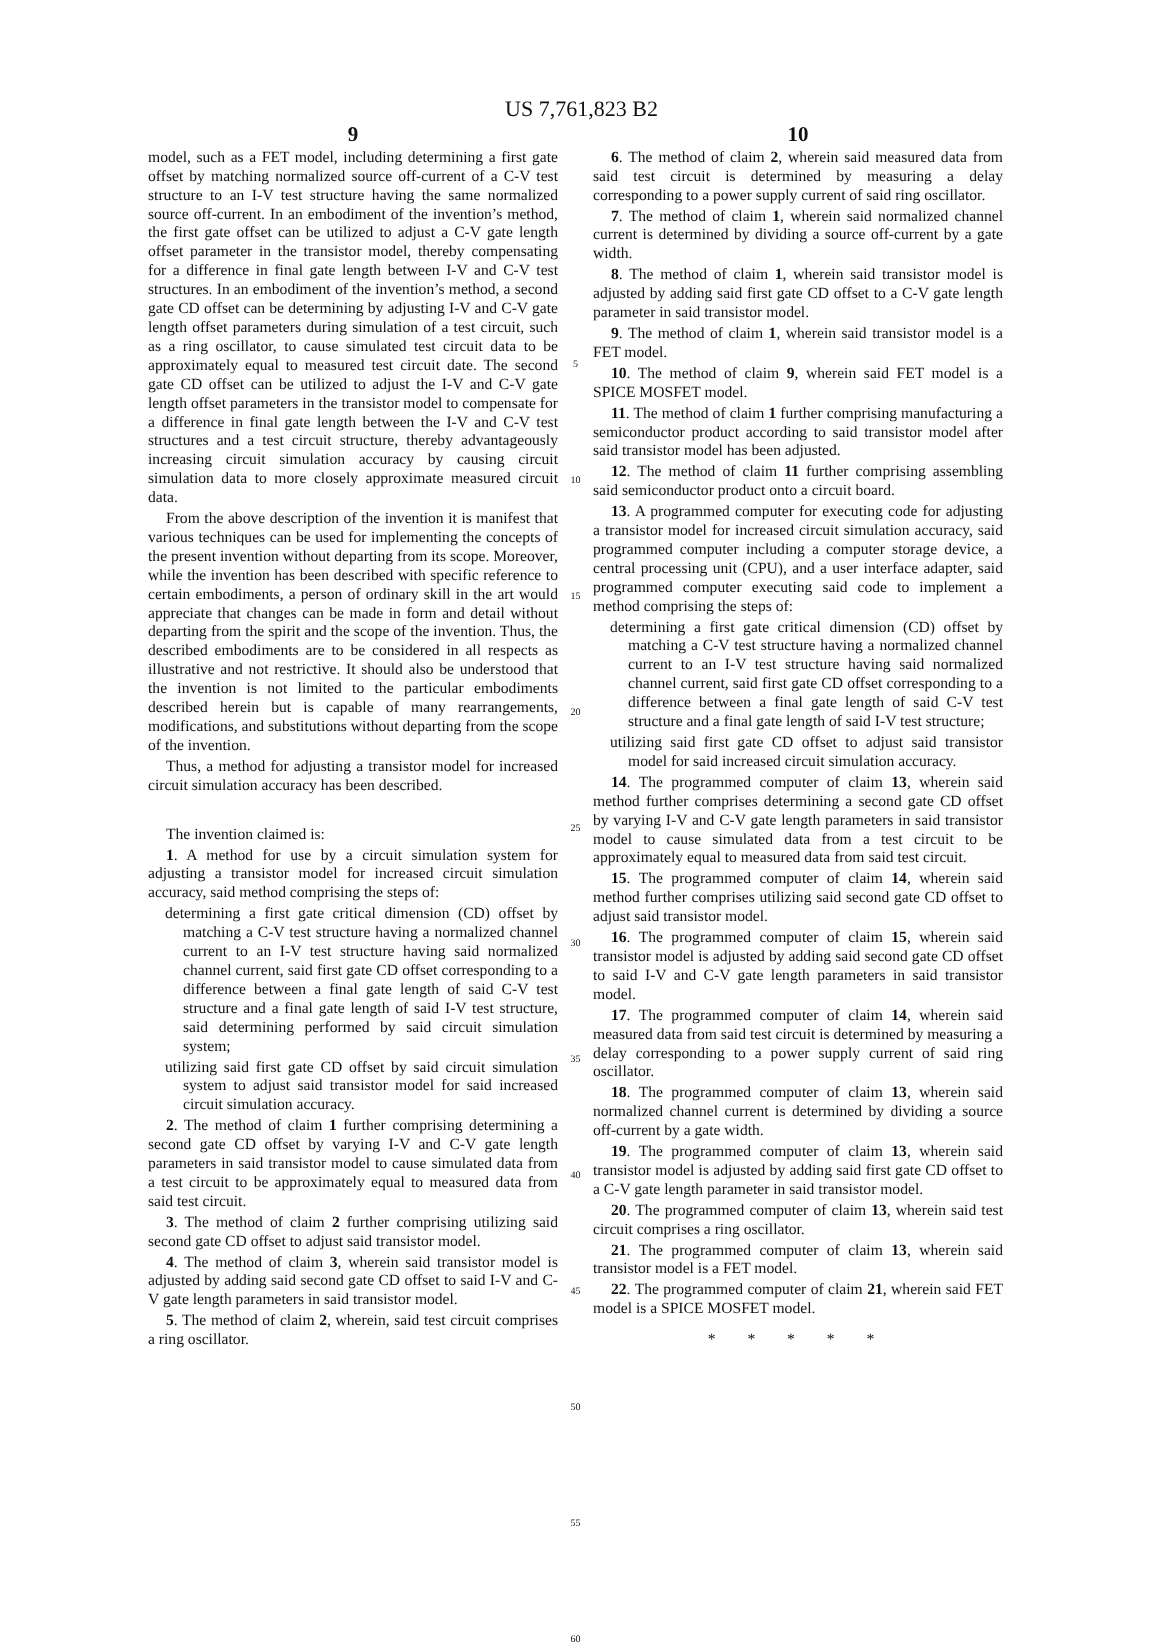US 7,761,823 B2
9
model, such as a FET model, including determining a first gate offset by matching normalized source off-current of a C-V test structure to an I-V test structure having the same normalized source off-current. In an embodiment of the invention’s method, the first gate offset can be utilized to adjust a C-V gate length offset parameter in the transistor model, thereby compensating for a difference in final gate length between I-V and C-V test structures. In an embodiment of the invention’s method, a second gate CD offset can be determining by adjusting I-V and C-V gate length offset parameters during simulation of a test circuit, such as a ring oscillator, to cause simulated test circuit data to be approximately equal to measured test circuit date. The second gate CD offset can be utilized to adjust the I-V and C-V gate length offset parameters in the transistor model to compensate for a difference in final gate length between the I-V and C-V test structures and a test circuit structure, thereby advantageously increasing circuit simulation accuracy by causing circuit simulation data to more closely approximate measured circuit data.
From the above description of the invention it is manifest that various techniques can be used for implementing the concepts of the present invention without departing from its scope. Moreover, while the invention has been described with specific reference to certain embodiments, a person of ordinary skill in the art would appreciate that changes can be made in form and detail without departing from the spirit and the scope of the invention. Thus, the described embodiments are to be considered in all respects as illustrative and not restrictive. It should also be understood that the invention is not limited to the particular embodiments described herein but is capable of many rearrangements, modifications, and substitutions without departing from the scope of the invention.
Thus, a method for adjusting a transistor model for increased circuit simulation accuracy has been described.
The invention claimed is:
1. A method for use by a circuit simulation system for adjusting a transistor model for increased circuit simulation accuracy, said method comprising the steps of:
determining a first gate critical dimension (CD) offset by matching a C-V test structure having a normalized channel current to an I-V test structure having said normalized channel current, said first gate CD offset corresponding to a difference between a final gate length of said C-V test structure and a final gate length of said I-V test structure, said determining performed by said circuit simulation system;
utilizing said first gate CD offset by said circuit simulation system to adjust said transistor model for said increased circuit simulation accuracy.
2. The method of claim 1 further comprising determining a second gate CD offset by varying I-V and C-V gate length parameters in said transistor model to cause simulated data from a test circuit to be approximately equal to measured data from said test circuit.
3. The method of claim 2 further comprising utilizing said second gate CD offset to adjust said transistor model.
4. The method of claim 3, wherein said transistor model is adjusted by adding said second gate CD offset to said I-V and C-V gate length parameters in said transistor model.
5. The method of claim 2, wherein, said test circuit comprises a ring oscillator.
5
10
15
20
25
30
35
40
45
50
55
60
10
6. The method of claim 2, wherein said measured data from said test circuit is determined by measuring a delay corresponding to a power supply current of said ring oscillator.
7. The method of claim 1, wherein said normalized channel current is determined by dividing a source off-current by a gate width.
8. The method of claim 1, wherein said transistor model is adjusted by adding said first gate CD offset to a C-V gate length parameter in said transistor model.
9. The method of claim 1, wherein said transistor model is a FET model.
10. The method of claim 9, wherein said FET model is a SPICE MOSFET model.
11. The method of claim 1 further comprising manufacturing a semiconductor product according to said transistor model after said transistor model has been adjusted.
12. The method of claim 11 further comprising assembling said semiconductor product onto a circuit board.
13. A programmed computer for executing code for adjusting a transistor model for increased circuit simulation accuracy, said programmed computer including a computer storage device, a central processing unit (CPU), and a user interface adapter, said programmed computer executing said code to implement a method comprising the steps of:
determining a first gate critical dimension (CD) offset by matching a C-V test structure having a normalized channel current to an I-V test structure having said normalized channel current, said first gate CD offset corresponding to a difference between a final gate length of said C-V test structure and a final gate length of said I-V test structure;
utilizing said first gate CD offset to adjust said transistor model for said increased circuit simulation accuracy.
14. The programmed computer of claim 13, wherein said method further comprises determining a second gate CD offset by varying I-V and C-V gate length parameters in said transistor model to cause simulated data from a test circuit to be approximately equal to measured data from said test circuit.
15. The programmed computer of claim 14, wherein said method further comprises utilizing said second gate CD offset to adjust said transistor model.
16. The programmed computer of claim 15, wherein said transistor model is adjusted by adding said second gate CD offset to said I-V and C-V gate length parameters in said transistor model.
17. The programmed computer of claim 14, wherein said measured data from said test circuit is determined by measuring a delay corresponding to a power supply current of said ring oscillator.
18. The programmed computer of claim 13, wherein said normalized channel current is determined by dividing a source off-current by a gate width.
19. The programmed computer of claim 13, wherein said transistor model is adjusted by adding said first gate CD offset to a C-V gate length parameter in said transistor model.
20. The programmed computer of claim 13, wherein said test circuit comprises a ring oscillator.
21. The programmed computer of claim 13, wherein said transistor model is a FET model.
22. The programmed computer of claim 21, wherein said FET model is a SPICE MOSFET model.
* * * * *